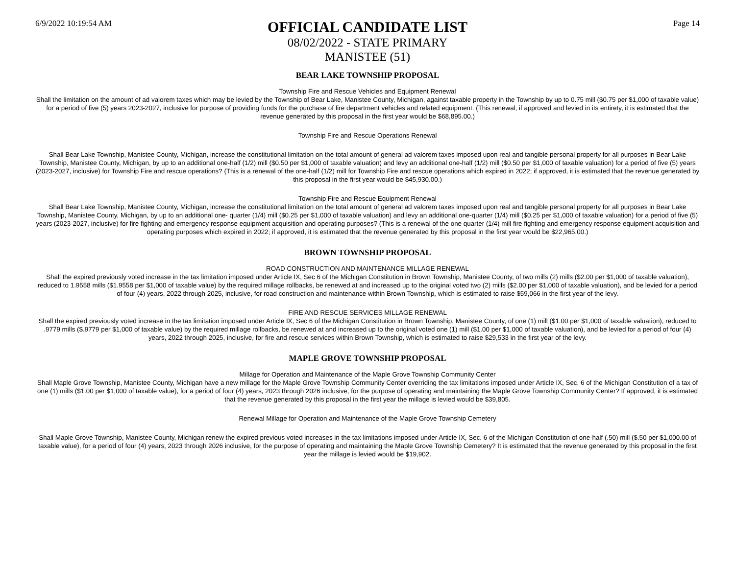6/9/2022 10:19:54 AM
OFFICIAL CANDIDATE LIST
Page 14
08/02/2022 - STATE PRIMARY
MANISTEE (51)
BEAR LAKE TOWNSHIP PROPOSAL
Township Fire and Rescue Vehicles and Equipment Renewal
Shall the limitation on the amount of ad valorem taxes which may be levied by the Township of Bear Lake, Manistee County, Michigan, against taxable property in the Township by up to 0.75 mill ($0.75 per $1,000 of taxable value) for a period of five (5) years 2023-2027, inclusive for purpose of providing funds for the purchase of fire department vehicles and related equipment. (This renewal, if approved and levied in its entirety, it is estimated that the revenue generated by this proposal in the first year would be $68,895.00.)
Township Fire and Rescue Operations Renewal
Shall Bear Lake Township, Manistee County, Michigan, increase the constitutional limitation on the total amount of general ad valorem taxes imposed upon real and tangible personal property for all purposes in Bear Lake Township, Manistee County, Michigan, by up to an additional one-half (1/2) mill ($0.50 per $1,000 of taxable valuation) and levy an additional one-half (1/2) mill ($0.50 per $1,000 of taxable valuation) for a period of five (5) years (2023-2027, inclusive) for Township Fire and rescue operations? (This is a renewal of the one-half (1/2) mill for Township Fire and rescue operations which expired in 2022; if approved, it is estimated that the revenue generated by this proposal in the first year would be $45,930.00.)
Township Fire and Rescue Equipment Renewal
Shall Bear Lake Township, Manistee County, Michigan, increase the constitutional limitation on the total amount of general ad valorem taxes imposed upon real and tangible personal property for all purposes in Bear Lake Township, Manistee County, Michigan, by up to an additional one- quarter (1/4) mill ($0.25 per $1,000 of taxable valuation) and levy an additional one-quarter (1/4) mill ($0.25 per $1,000 of taxable valuation) for a period of five (5) years (2023-2027, inclusive) for fire fighting and emergency response equipment acquisition and operating purposes? (This is a renewal of the one quarter (1/4) mill fire fighting and emergency response equipment acquisition and operating purposes which expired in 2022; if approved, it is estimated that the revenue generated by this proposal in the first year would be $22,965.00.)
BROWN TOWNSHIP PROPOSAL
ROAD CONSTRUCTION AND MAINTENANCE MILLAGE RENEWAL
Shall the expired previously voted increase in the tax limitation imposed under Article IX, Sec 6 of the Michigan Constitution in Brown Township, Manistee County, of two mills (2) mills ($2.00 per $1,000 of taxable valuation), reduced to 1.9558 mills ($1.9558 per $1,000 of taxable value) by the required millage rollbacks, be renewed at and increased up to the original voted two (2) mills ($2.00 per $1,000 of taxable valuation), and be levied for a period of four (4) years, 2022 through 2025, inclusive, for road construction and maintenance within Brown Township, which is estimated to raise $59,066 in the first year of the levy.
FIRE AND RESCUE SERVICES MILLAGE RENEWAL
Shall the expired previously voted increase in the tax limitation imposed under Article IX, Sec 6 of the Michigan Constitution in Brown Township, Manistee County, of one (1) mill ($1.00 per $1,000 of taxable valuation), reduced to .9779 mills ($.9779 per $1,000 of taxable value) by the required millage rollbacks, be renewed at and increased up to the original voted one (1) mill ($1.00 per $1,000 of taxable valuation), and be levied for a period of four (4) years, 2022 through 2025, inclusive, for fire and rescue services within Brown Township, which is estimated to raise $29,533 in the first year of the levy.
MAPLE GROVE TOWNSHIP PROPOSAL
Millage for Operation and Maintenance of the Maple Grove Township Community Center
Shall Maple Grove Township, Manistee County, Michigan have a new millage for the Maple Grove Township Community Center overriding the tax limitations imposed under Article IX, Sec. 6 of the Michigan Constitution of a tax of one (1) mills ($1.00 per $1,000 of taxable value), for a period of four (4) years, 2023 through 2026 inclusive, for the purpose of operating and maintaining the Maple Grove Township Community Center? If approved, it is estimated that the revenue generated by this proposal in the first year the millage is levied would be $39,805.
Renewal Millage for Operation and Maintenance of the Maple Grove Township Cemetery
Shall Maple Grove Township, Manistee County, Michigan renew the expired previous voted increases in the tax limitations imposed under Article IX, Sec. 6 of the Michigan Constitution of one-half (.50) mill ($.50 per $1,000.00 of taxable value), for a period of four (4) years, 2023 through 2026 inclusive, for the purpose of operating and maintaining the Maple Grove Township Cemetery? It is estimated that the revenue generated by this proposal in the first year the millage is levied would be $19,902.